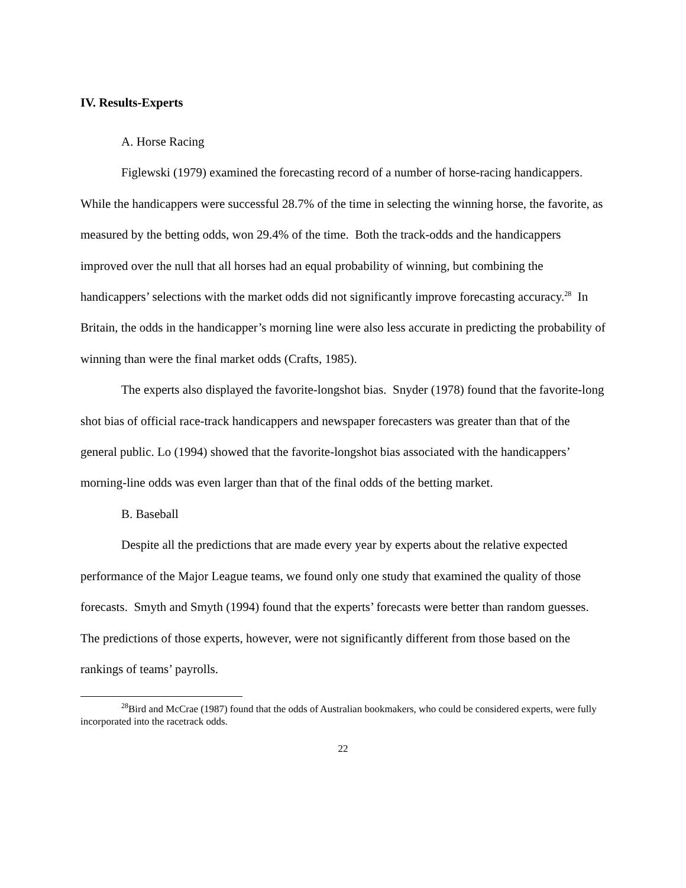IV. Results-Experts
A. Horse Racing
Figlewski (1979) examined the forecasting record of a number of horse-racing handicappers. While the handicappers were successful 28.7% of the time in selecting the winning horse, the favorite, as measured by the betting odds, won 29.4% of the time. Both the track-odds and the handicappers improved over the null that all horses had an equal probability of winning, but combining the handicappers’ selections with the market odds did not significantly improve forecasting accuracy.<sup>28</sup> In Britain, the odds in the handicapper’s morning line were also less accurate in predicting the probability of winning than were the final market odds (Crafts, 1985).
The experts also displayed the favorite-longshot bias. Snyder (1978) found that the favorite-long shot bias of official race-track handicappers and newspaper forecasters was greater than that of the general public. Lo (1994) showed that the favorite-longshot bias associated with the handicappers’ morning-line odds was even larger than that of the final odds of the betting market.
B. Baseball
Despite all the predictions that are made every year by experts about the relative expected performance of the Major League teams, we found only one study that examined the quality of those forecasts. Smyth and Smyth (1994) found that the experts’ forecasts were better than random guesses. The predictions of those experts, however, were not significantly different from those based on the rankings of teams’ payrolls.
<sup>28</sup> Bird and McCrae (1987) found that the odds of Australian bookmakers, who could be considered experts, were fully incorporated into the racetrack odds.
22